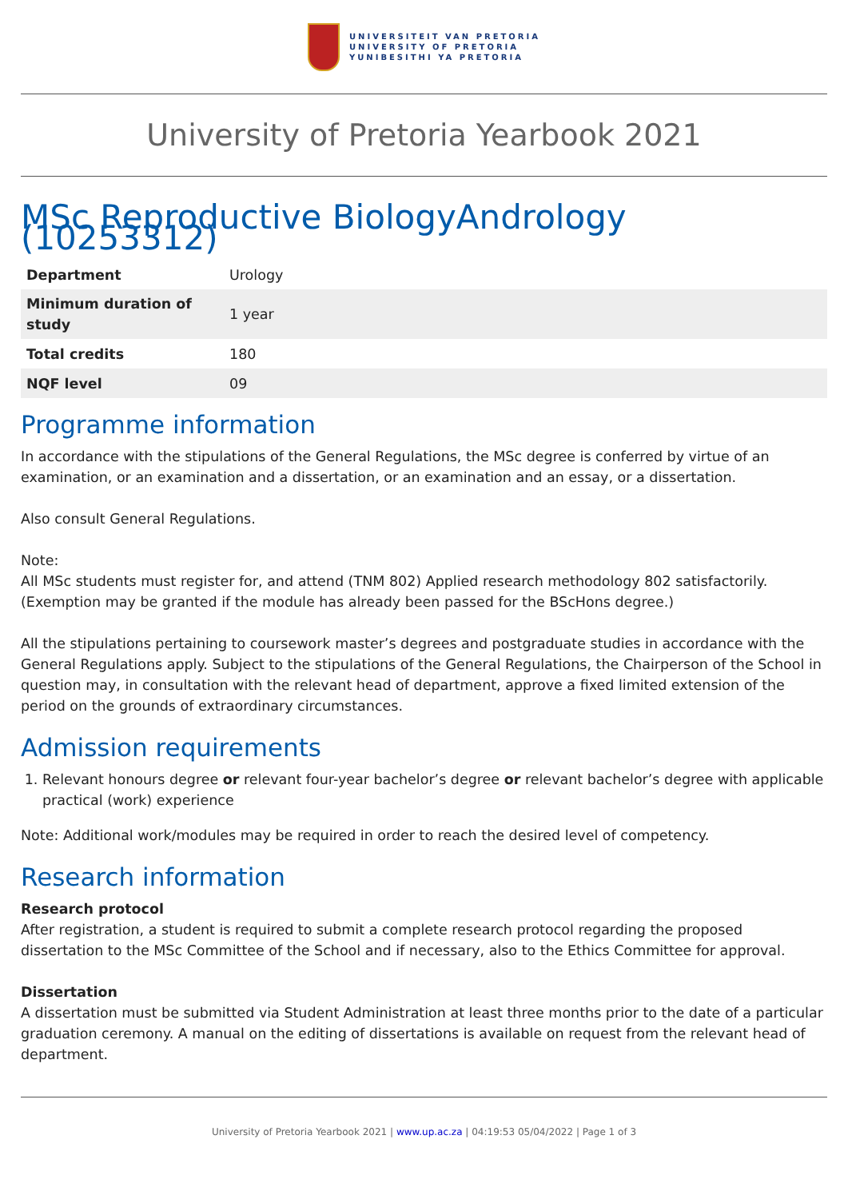UNIVERSITEIT VAN PRETORIA
UNIVERSITY OF PRETORIA
YUNIBESITHI YA PRETORIA
University of Pretoria Yearbook 2021
MSc Reproductive BiologyAndrology (10253312)
| Department | Urology |
| Minimum duration of study | 1 year |
| Total credits | 180 |
| NQF level | 09 |
Programme information
In accordance with the stipulations of the General Regulations, the MSc degree is conferred by virtue of an examination, or an examination and a dissertation, or an examination and an essay, or a dissertation.
Also consult General Regulations.
Note:
All MSc students must register for, and attend (TNM 802) Applied research methodology 802 satisfactorily. (Exemption may be granted if the module has already been passed for the BScHons degree.)
All the stipulations pertaining to coursework master’s degrees and postgraduate studies in accordance with the General Regulations apply. Subject to the stipulations of the General Regulations, the Chairperson of the School in question may, in consultation with the relevant head of department, approve a fixed limited extension of the period on the grounds of extraordinary circumstances.
Admission requirements
1. Relevant honours degree or relevant four-year bachelor’s degree or relevant bachelor’s degree with applicable practical (work) experience
Note: Additional work/modules may be required in order to reach the desired level of competency.
Research information
Research protocol
After registration, a student is required to submit a complete research protocol regarding the proposed dissertation to the MSc Committee of the School and if necessary, also to the Ethics Committee for approval.
Dissertation
A dissertation must be submitted via Student Administration at least three months prior to the date of a particular graduation ceremony. A manual on the editing of dissertations is available on request from the relevant head of department.
University of Pretoria Yearbook 2021 | www.up.ac.za | 04:19:53 05/04/2022 | Page 1 of 3